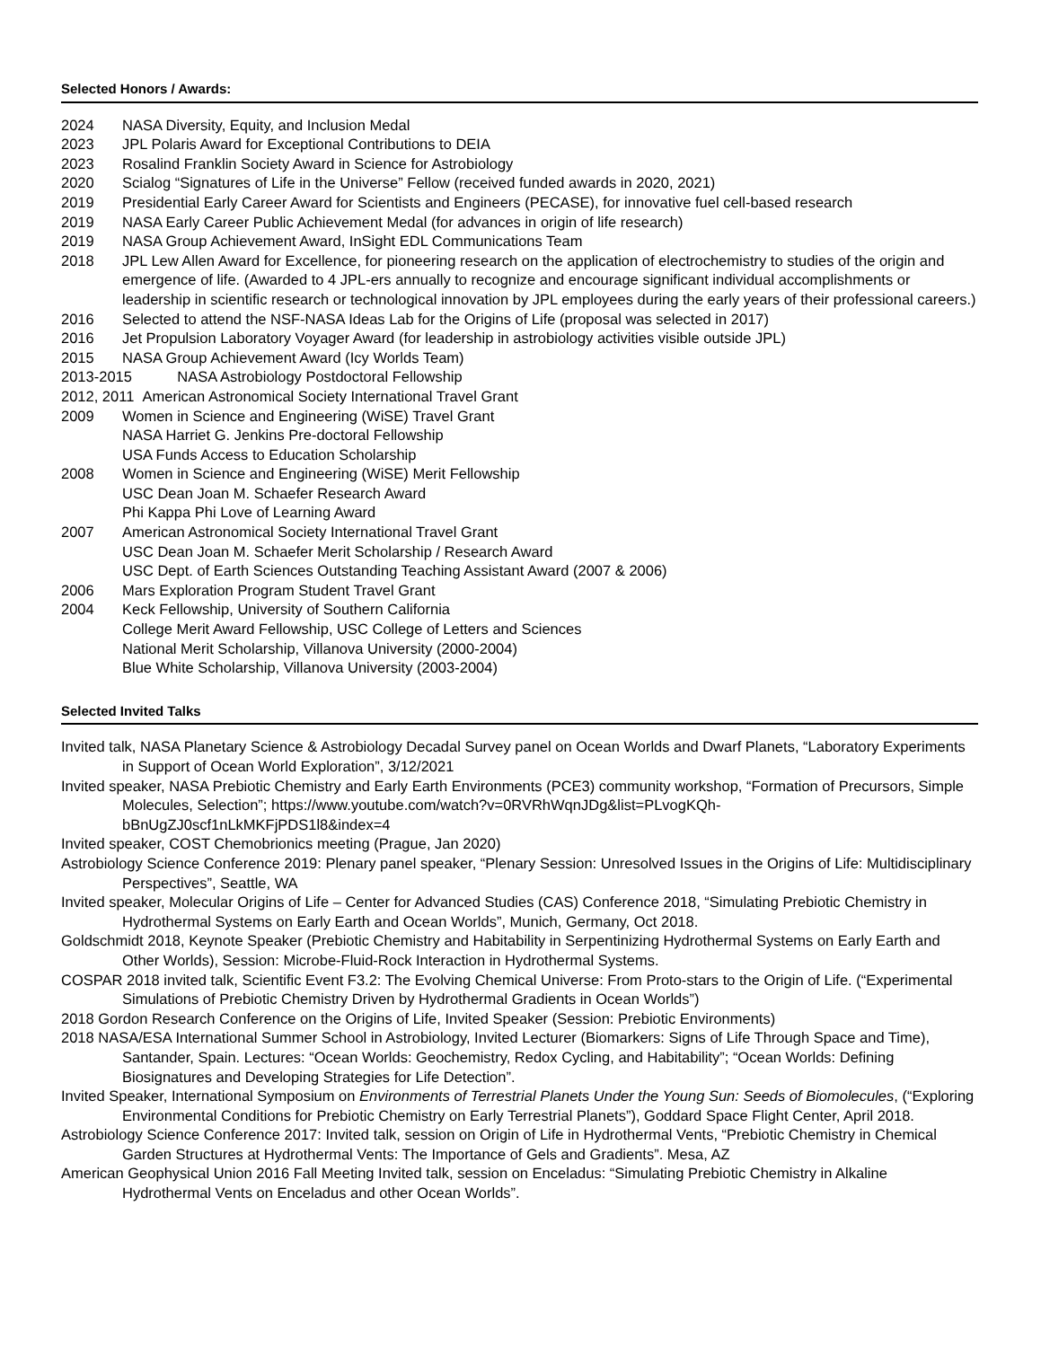Selected Honors / Awards:
2024 NASA Diversity, Equity, and Inclusion Medal
2023 JPL Polaris Award for Exceptional Contributions to DEIA
2023 Rosalind Franklin Society Award in Science for Astrobiology
2020 Scialog “Signatures of Life in the Universe” Fellow (received funded awards in 2020, 2021)
2019 Presidential Early Career Award for Scientists and Engineers (PECASE), for innovative fuel cell-based research
2019 NASA Early Career Public Achievement Medal (for advances in origin of life research)
2019 NASA Group Achievement Award, InSight EDL Communications Team
2018 JPL Lew Allen Award for Excellence, for pioneering research on the application of electrochemistry to studies of the origin and emergence of life. (Awarded to 4 JPL-ers annually to recognize and encourage significant individual accomplishments or leadership in scientific research or technological innovation by JPL employees during the early years of their professional careers.)
2016 Selected to attend the NSF-NASA Ideas Lab for the Origins of Life (proposal was selected in 2017)
2016 Jet Propulsion Laboratory Voyager Award (for leadership in astrobiology activities visible outside JPL)
2015 NASA Group Achievement Award (Icy Worlds Team)
2013-2015 NASA Astrobiology Postdoctoral Fellowship
2012, 2011 American Astronomical Society International Travel Grant
2009 Women in Science and Engineering (WiSE) Travel Grant
NASA Harriet G. Jenkins Pre-doctoral Fellowship
USA Funds Access to Education Scholarship
2008 Women in Science and Engineering (WiSE) Merit Fellowship
USC Dean Joan M. Schaefer Research Award
Phi Kappa Phi Love of Learning Award
2007 American Astronomical Society International Travel Grant
USC Dean Joan M. Schaefer Merit Scholarship / Research Award
USC Dept. of Earth Sciences Outstanding Teaching Assistant Award (2007 & 2006)
2006 Mars Exploration Program Student Travel Grant
2004 Keck Fellowship, University of Southern California
College Merit Award Fellowship, USC College of Letters and Sciences
National Merit Scholarship, Villanova University (2000-2004)
Blue White Scholarship, Villanova University (2003-2004)
Selected Invited Talks
Invited talk, NASA Planetary Science & Astrobiology Decadal Survey panel on Ocean Worlds and Dwarf Planets, “Laboratory Experiments in Support of Ocean World Exploration”, 3/12/2021
Invited speaker, NASA Prebiotic Chemistry and Early Earth Environments (PCE3) community workshop, “Formation of Precursors, Simple Molecules, Selection”; https://www.youtube.com/watch?v=0RVRhWqnJDg&list=PLvogKQh-bBnUgZJ0scf1nLkMKFjPDS1l8&index=4
Invited speaker, COST Chemobrionics meeting (Prague, Jan 2020)
Astrobiology Science Conference 2019: Plenary panel speaker, “Plenary Session: Unresolved Issues in the Origins of Life: Multidisciplinary Perspectives”, Seattle, WA
Invited speaker, Molecular Origins of Life – Center for Advanced Studies (CAS) Conference 2018, “Simulating Prebiotic Chemistry in Hydrothermal Systems on Early Earth and Ocean Worlds”, Munich, Germany, Oct 2018.
Goldschmidt 2018, Keynote Speaker (Prebiotic Chemistry and Habitability in Serpentinizing Hydrothermal Systems on Early Earth and Other Worlds), Session: Microbe-Fluid-Rock Interaction in Hydrothermal Systems.
COSPAR 2018 invited talk, Scientific Event F3.2: The Evolving Chemical Universe: From Proto-stars to the Origin of Life. (“Experimental Simulations of Prebiotic Chemistry Driven by Hydrothermal Gradients in Ocean Worlds”)
2018 Gordon Research Conference on the Origins of Life, Invited Speaker (Session: Prebiotic Environments)
2018 NASA/ESA International Summer School in Astrobiology, Invited Lecturer (Biomarkers: Signs of Life Through Space and Time), Santander, Spain. Lectures: “Ocean Worlds: Geochemistry, Redox Cycling, and Habitability”; “Ocean Worlds: Defining Biosignatures and Developing Strategies for Life Detection”.
Invited Speaker, International Symposium on Environments of Terrestrial Planets Under the Young Sun: Seeds of Biomolecules, (“Exploring Environmental Conditions for Prebiotic Chemistry on Early Terrestrial Planets”), Goddard Space Flight Center, April 2018.
Astrobiology Science Conference 2017: Invited talk, session on Origin of Life in Hydrothermal Vents, “Prebiotic Chemistry in Chemical Garden Structures at Hydrothermal Vents: The Importance of Gels and Gradients”. Mesa, AZ
American Geophysical Union 2016 Fall Meeting Invited talk, session on Enceladus: “Simulating Prebiotic Chemistry in Alkaline Hydrothermal Vents on Enceladus and other Ocean Worlds”.